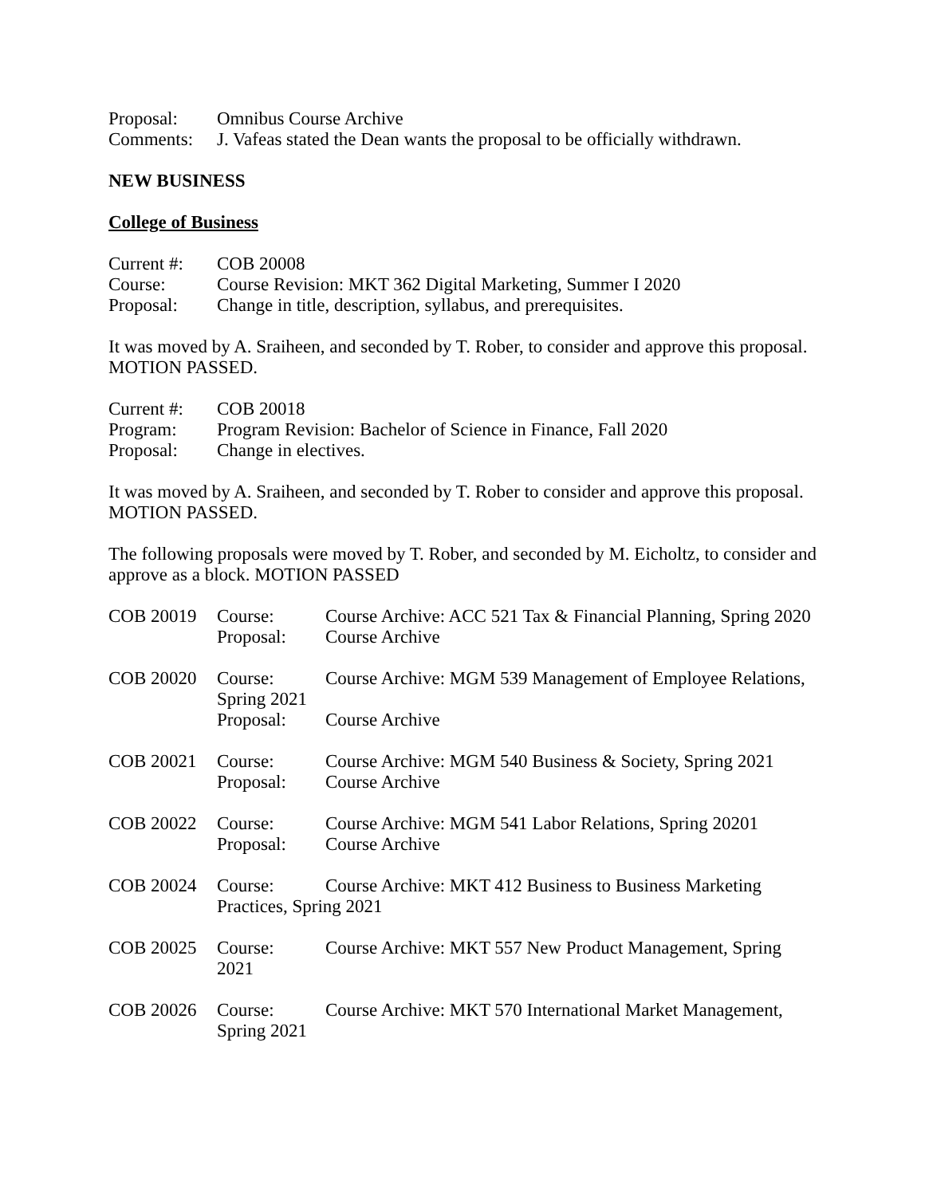Proposal: Omnibus Course Archive
Comments: J. Vafeas stated the Dean wants the proposal to be officially withdrawn.
NEW BUSINESS
College of Business
Current #:
COB 20008
Course: Course Revision: MKT 362 Digital Marketing, Summer I 2020
Proposal: Change in title, description, syllabus, and prerequisites.
It was moved by A. Sraiheen, and seconded by T. Rober, to consider and approve this proposal. MOTION PASSED.
Current #:
COB 20018
Program: Program Revision: Bachelor of Science in Finance, Fall 2020
Proposal: Change in electives.
It was moved by A. Sraiheen, and seconded by T. Rober to consider and approve this proposal. MOTION PASSED.
The following proposals were moved by T. Rober, and seconded by M. Eicholtz, to consider and approve as a block. MOTION PASSED
COB 20019 Course: Course Archive: ACC 521 Tax & Financial Planning, Spring 2020
Proposal: Course Archive
COB 20020 Course:
Spring 2021
Course Archive: MGM 539 Management of Employee Relations,
Proposal: Course Archive
COB 20021 Course: Course Archive: MGM 540 Business & Society, Spring 2021
Proposal: Course Archive
COB 20022 Course: Course Archive: MGM 541 Labor Relations, Spring 20201
Proposal: Course Archive
COB 20024 Course: Course Archive: MKT 412 Business to Business Marketing
Practices, Spring 2021
COB 20025 Course:
2021
Course Archive: MKT 557 New Product Management, Spring
COB 20026 Course:
Spring 2021
Course Archive: MKT 570 International Market Management,